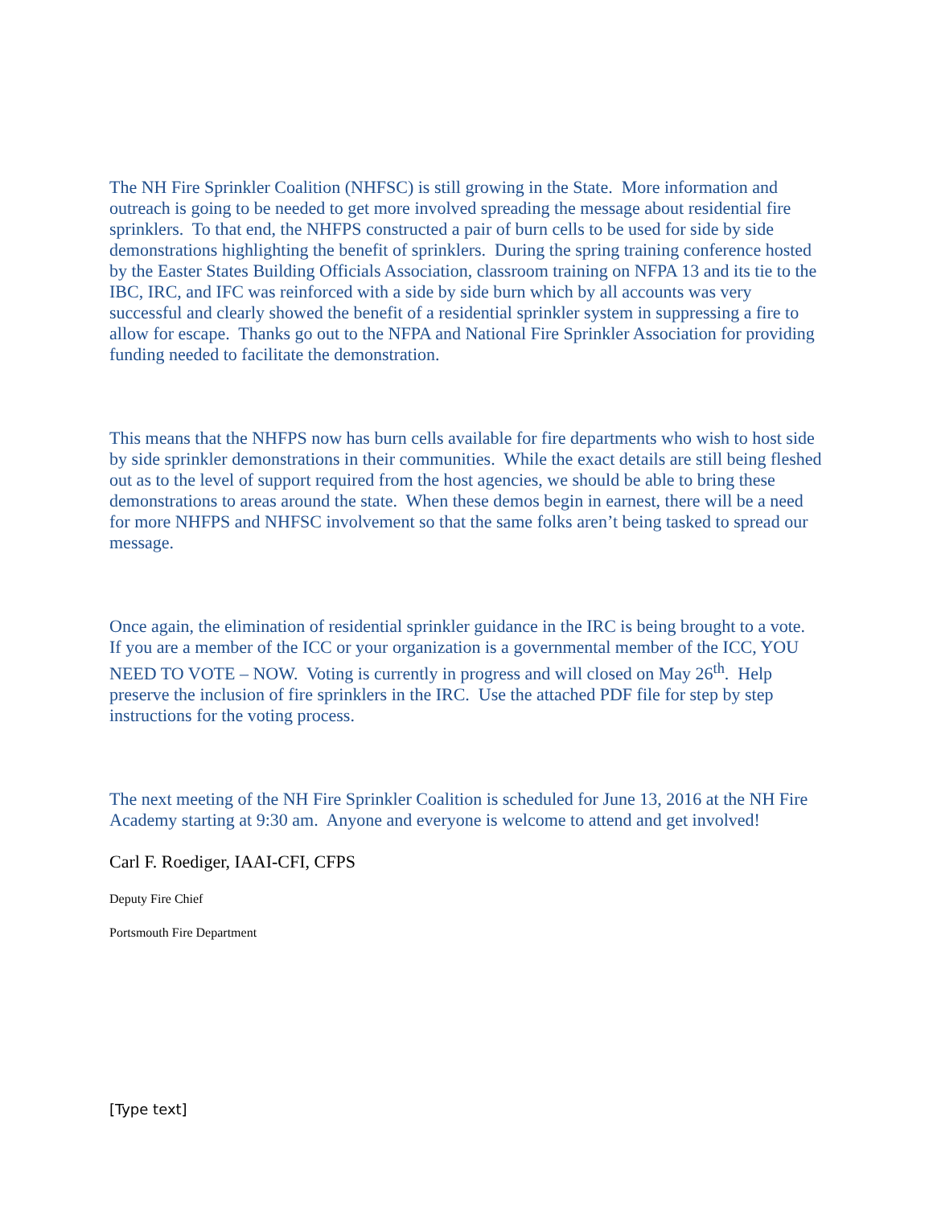The NH Fire Sprinkler Coalition (NHFSC) is still growing in the State. More information and outreach is going to be needed to get more involved spreading the message about residential fire sprinklers. To that end, the NHFPS constructed a pair of burn cells to be used for side by side demonstrations highlighting the benefit of sprinklers. During the spring training conference hosted by the Easter States Building Officials Association, classroom training on NFPA 13 and its tie to the IBC, IRC, and IFC was reinforced with a side by side burn which by all accounts was very successful and clearly showed the benefit of a residential sprinkler system in suppressing a fire to allow for escape. Thanks go out to the NFPA and National Fire Sprinkler Association for providing funding needed to facilitate the demonstration.
This means that the NHFPS now has burn cells available for fire departments who wish to host side by side sprinkler demonstrations in their communities. While the exact details are still being fleshed out as to the level of support required from the host agencies, we should be able to bring these demonstrations to areas around the state. When these demos begin in earnest, there will be a need for more NHFPS and NHFSC involvement so that the same folks aren’t being tasked to spread our message.
Once again, the elimination of residential sprinkler guidance in the IRC is being brought to a vote. If you are a member of the ICC or your organization is a governmental member of the ICC, YOU NEED TO VOTE – NOW. Voting is currently in progress and will closed on May 26<sup>th</sup>. Help preserve the inclusion of fire sprinklers in the IRC. Use the attached PDF file for step by step instructions for the voting process.
The next meeting of the NH Fire Sprinkler Coalition is scheduled for June 13, 2016 at the NH Fire Academy starting at 9:30 am. Anyone and everyone is welcome to attend and get involved!
Carl F. Roediger, IAAI-CFI, CFPS
Deputy Fire Chief
Portsmouth Fire Department
[Type text]